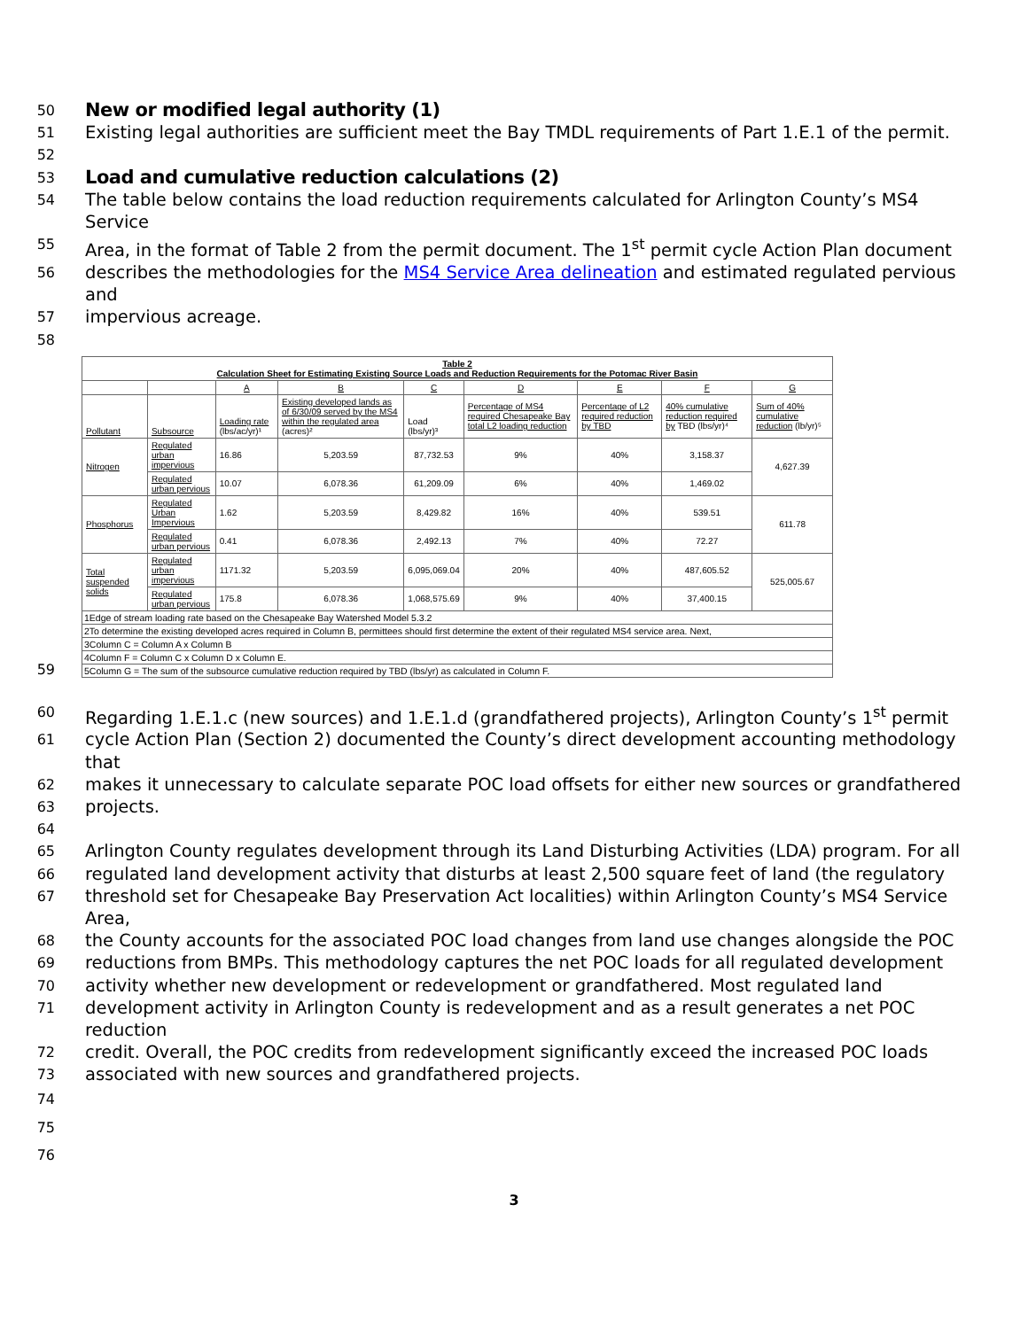50
New or modified legal authority (1)
51
Existing legal authorities are sufficient meet the Bay TMDL requirements of Part 1.E.1 of the permit.
52
53
Load and cumulative reduction calculations (2)
54
The table below contains the load reduction requirements calculated for Arlington County’s MS4 Service
55
Area, in the format of Table 2 from the permit document. The 1<sup>st</sup> permit cycle Action Plan document
56
describes the methodologies for the MS4 Service Area delineation and estimated regulated pervious and
57
impervious acreage.
58
59
| Table 2 Calculation Sheet for Estimating Existing Source Loads and Reduction Requirements for the Potomac River Basin | | | | | | | | |
| --- | --- | --- | --- | --- | --- | --- | --- | --- |
| | | A | B | C | D | E | F | G |
| Pollutant | Subsource | Loading rate (lbs/ac/yr)¹ | Existing developed lands as of 6/30/09 served by the MS4 within the regulated area (acres)² | Load (lbs/yr)³ | Percentage of MS4 required Chesapeake Bay total L2 loading reduction | Percentage of L2 required reduction by TBD | 40% cumulative reduction required by TBD (lbs/yr)⁴ | Sum of 40% cumulative reduction (lb/yr)⁵ |
| Nitrogen | Regulated urban impervious | 16.86 | 5,203.59 | 87,732.53 | 9% | 40% | 3,158.37 | 4,627.39 |
| | Regulated urban pervious | 10.07 | 6,078.36 | 61,209.09 | 6% | 40% | 1,469.02 | |
| Phosphorus | Regulated Urban Impervious | 1.62 | 5,203.59 | 8,429.82 | 16% | 40% | 539.51 | 611.78 |
| | Regulated urban pervious | 0.41 | 6,078.36 | 2,492.13 | 7% | 40% | 72.27 | |
| Total suspended solids | Regulated urban impervious | 1171.32 | 5,203.59 | 6,095,069.04 | 20% | 40% | 487,605.52 | 525,005.67 |
| | Regulated urban pervious | 175.8 | 6,078.36 | 1,068,575.69 | 9% | 40% | 37,400.15 | |
| 1Edge of stream loading rate based on the Chesapeake Bay Watershed Model 5.3.2 | | | | | | | | |
| 2To determine the existing developed acres required in Column B, permittees should first determine the extent of their regulated MS4 service area. Next, | | | | | | | | |
| 3Column C = Column A x Column B | | | | | | | | |
| 4Column F = Column C x Column D x Column E. | | | | | | | | |
| 5Column G = The sum of the subsource cumulative reduction required by TBD (lbs/yr) as calculated in Column F. | | | | | | | | |
60
Regarding 1.E.1.c (new sources) and 1.E.1.d (grandfathered projects), Arlington County’s 1<sup>st</sup> permit
61
cycle Action Plan (Section 2) documented the County’s direct development accounting methodology that
62
makes it unnecessary to calculate separate POC load offsets for either new sources or grandfathered
63
projects.
64
65
Arlington County regulates development through its Land Disturbing Activities (LDA) program. For all
66
regulated land development activity that disturbs at least 2,500 square feet of land (the regulatory
67
threshold set for Chesapeake Bay Preservation Act localities) within Arlington County’s MS4 Service Area,
68
the County accounts for the associated POC load changes from land use changes alongside the POC
69
reductions from BMPs. This methodology captures the net POC loads for all regulated development
70
activity whether new development or redevelopment or grandfathered. Most regulated land
71
development activity in Arlington County is redevelopment and as a result generates a net POC reduction
72
credit. Overall, the POC credits from redevelopment significantly exceed the increased POC loads
73
associated with new sources and grandfathered projects.
74
75
76
3